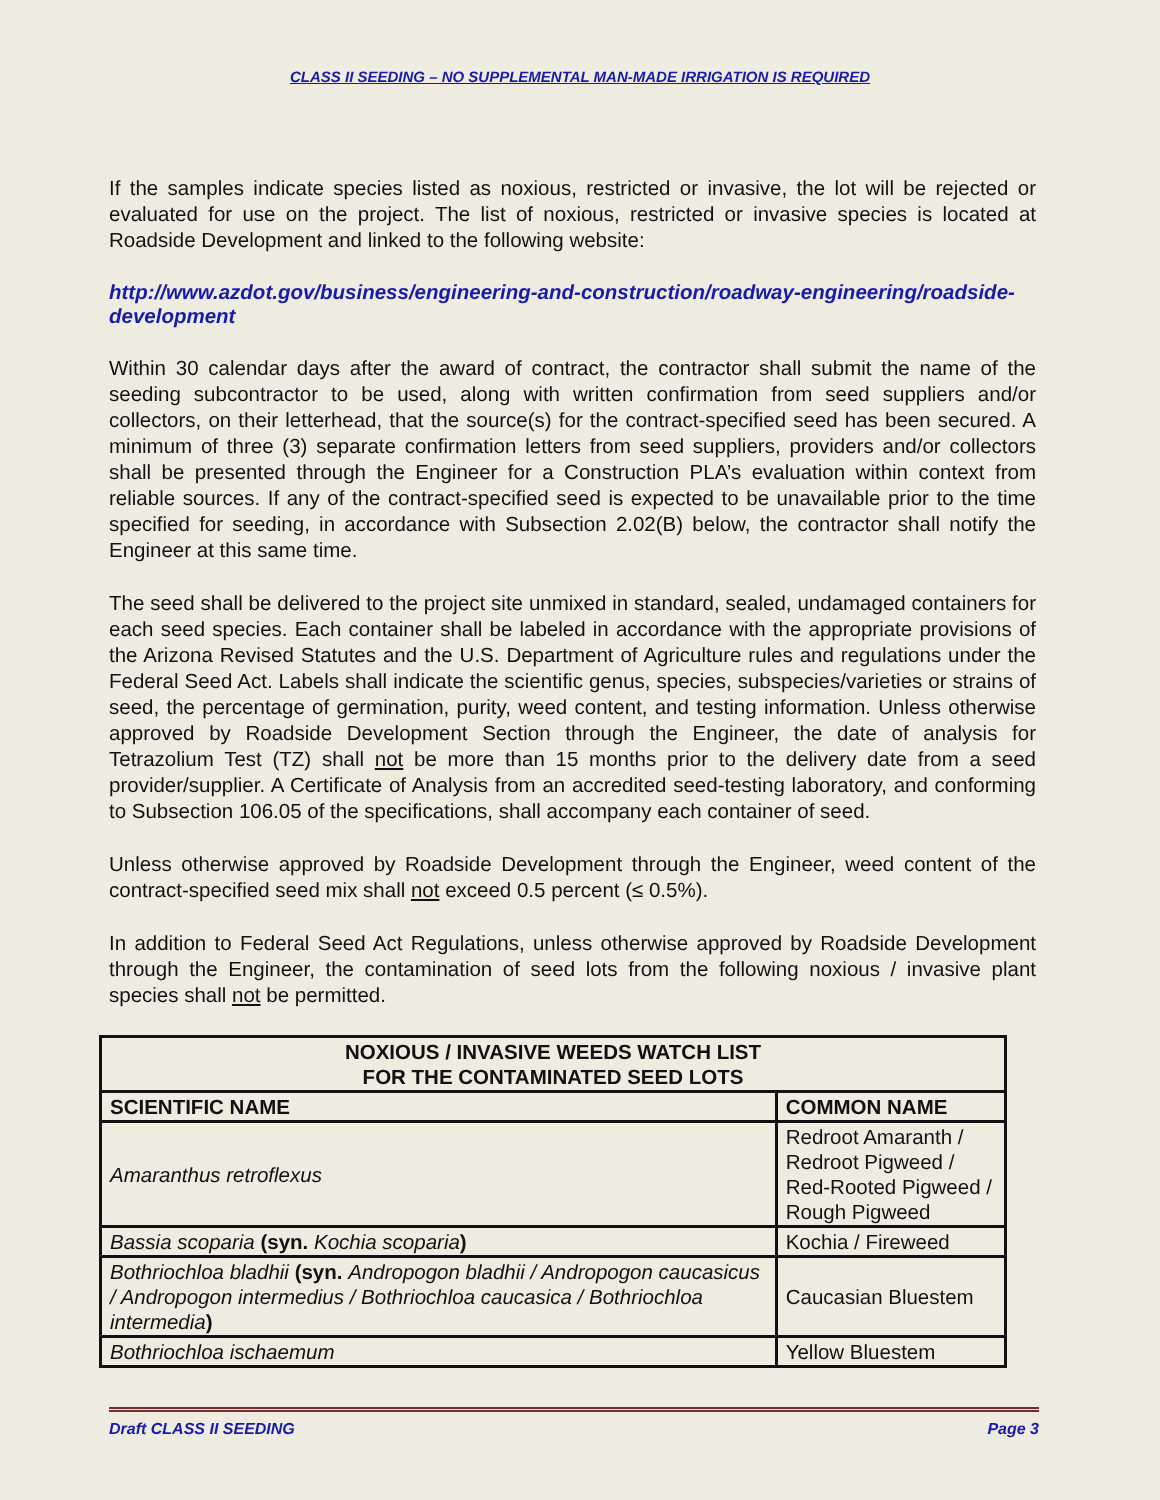CLASS II SEEDING – NO SUPPLEMENTAL MAN-MADE IRRIGATION IS REQUIRED
If the samples indicate species listed as noxious, restricted or invasive, the lot will be rejected or evaluated for use on the project. The list of noxious, restricted or invasive species is located at Roadside Development and linked to the following website:
http://www.azdot.gov/business/engineering-and-construction/roadway-engineering/roadside-development
Within 30 calendar days after the award of contract, the contractor shall submit the name of the seeding subcontractor to be used, along with written confirmation from seed suppliers and/or collectors, on their letterhead, that the source(s) for the contract-specified seed has been secured. A minimum of three (3) separate confirmation letters from seed suppliers, providers and/or collectors shall be presented through the Engineer for a Construction PLA’s evaluation within context from reliable sources. If any of the contract-specified seed is expected to be unavailable prior to the time specified for seeding, in accordance with Subsection 2.02(B) below, the contractor shall notify the Engineer at this same time.
The seed shall be delivered to the project site unmixed in standard, sealed, undamaged containers for each seed species. Each container shall be labeled in accordance with the appropriate provisions of the Arizona Revised Statutes and the U.S. Department of Agriculture rules and regulations under the Federal Seed Act. Labels shall indicate the scientific genus, species, subspecies/varieties or strains of seed, the percentage of germination, purity, weed content, and testing information. Unless otherwise approved by Roadside Development Section through the Engineer, the date of analysis for Tetrazolium Test (TZ) shall not be more than 15 months prior to the delivery date from a seed provider/supplier. A Certificate of Analysis from an accredited seed-testing laboratory, and conforming to Subsection 106.05 of the specifications, shall accompany each container of seed.
Unless otherwise approved by Roadside Development through the Engineer, weed content of the contract-specified seed mix shall not exceed 0.5 percent (≤ 0.5%).
In addition to Federal Seed Act Regulations, unless otherwise approved by Roadside Development through the Engineer, the contamination of seed lots from the following noxious / invasive plant species shall not be permitted.
| NOXIOUS / INVASIVE WEEDS WATCH LIST FOR THE CONTAMINATED SEED LOTS | |
| --- | --- |
| SCIENTIFIC NAME | COMMON NAME |
| Amaranthus retroflexus | Redroot Amaranth / Redroot Pigweed / Red-Rooted Pigweed / Rough Pigweed |
| Bassia scoparia (syn. Kochia scoparia ) | Kochia / Fireweed |
| Bothriochloa bladhii (syn. Andropogon bladhii / Andropogon caucasicus / Andropogon intermedius / Bothriochloa caucasica / Bothriochloa intermedia ) | Caucasian Bluestem |
| Bothriochloa ischaemum | Yellow Bluestem |
Draft CLASS II SEEDING Page 3